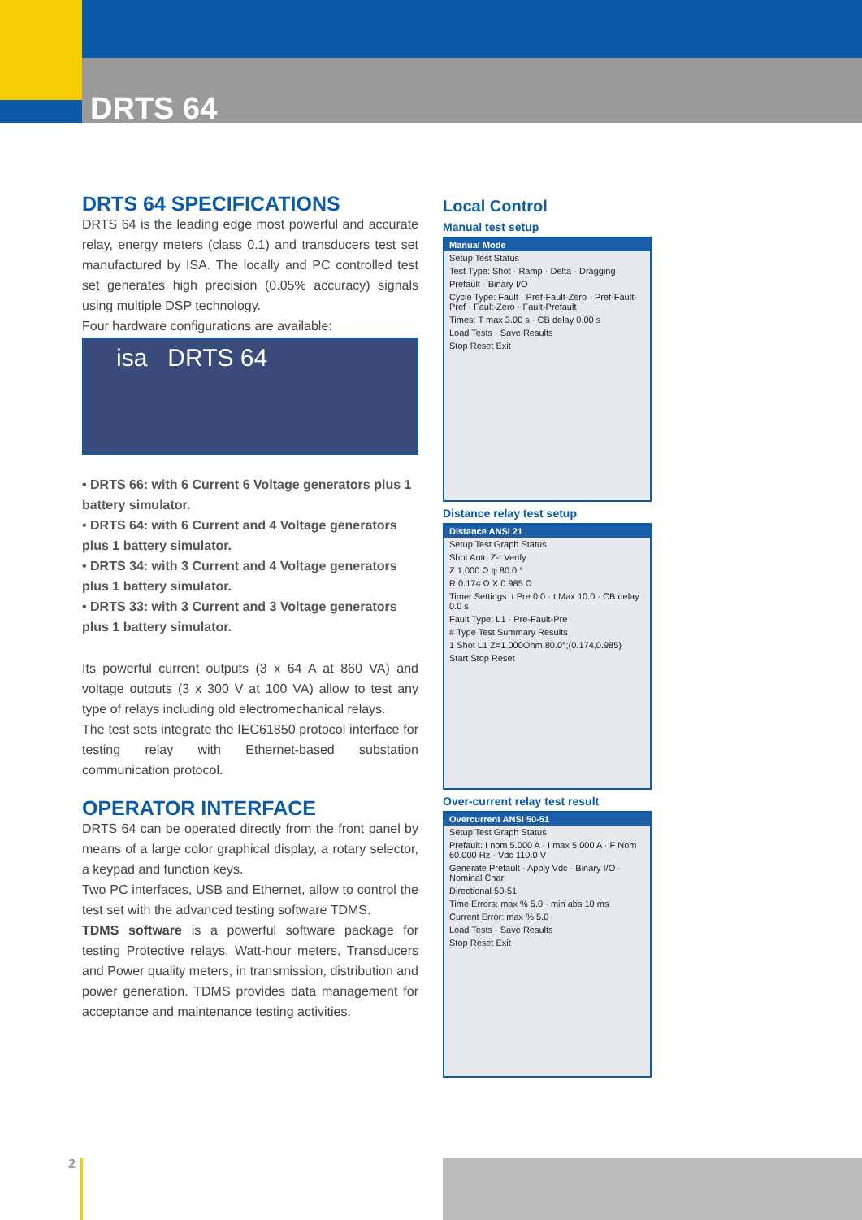DRTS 64
DRTS 64 SPECIFICATIONS
DRTS 64 is the leading edge most powerful and accurate relay, energy meters (class 0.1) and transducers test set manufactured by ISA. The locally and PC controlled test set generates high precision (0.05% accuracy) signals using multiple DSP technology.
Four hardware configurations are available:
isa DRTS 64
• DRTS 66: with 6 Current 6 Voltage generators plus 1 battery simulator.
• DRTS 64: with 6 Current and 4 Voltage generators plus 1 battery simulator.
• DRTS 34: with 3 Current and 4 Voltage generators plus 1 battery simulator.
• DRTS 33: with 3 Current and 3 Voltage generators plus 1 battery simulator.
Its powerful current outputs (3 x 64 A at 860 VA) and voltage outputs (3 x 300 V at 100 VA) allow to test any type of relays including old electromechanical relays.
The test sets integrate the IEC61850 protocol interface for testing relay with Ethernet-based substation communication protocol.
OPERATOR INTERFACE
DRTS 64 can be operated directly from the front panel by means of a large color graphical display, a rotary selector, a keypad and function keys.
Two PC interfaces, USB and Ethernet, allow to control the test set with the advanced testing software TDMS.
TDMS software is a powerful software package for testing Protective relays, Watt-hour meters, Transducers and Power quality meters, in transmission, distribution and power generation. TDMS provides data management for acceptance and maintenance testing activities.
Local Control
Manual test setup
Manual Mode
Setup Test Status
Test Type: Shot · Ramp · Delta · Dragging
Prefault · Binary I/O
Cycle Type: Fault · Pref-Fault-Zero · Pref-Fault-Pref · Fault-Zero · Fault-Prefault
Times: T max 3.00 s · CB delay 0.00 s
Load Tests · Save Results
Stop Reset Exit
Distance relay test setup
Distance ANSI 21
Setup Test Graph Status
Shot Auto Z-t Verify
Z 1.000 Ω φ 80.0 °
R 0.174 Ω X 0.985 Ω
Timer Settings: t Pre 0.0 · t Max 10.0 · CB delay 0.0 s
Fault Type: L1 · Pre-Fault-Pre
# Type Test Summary Results
1 Shot L1 Z=1.000Ohm,80.0°;(0.174,0.985)
Start Stop Reset
Over-current relay test result
Overcurrent ANSI 50-51
Setup Test Graph Status
Prefault: I nom 5.000 A · I max 5.000 A · F Nom 60.000 Hz · Vdc 110.0 V
Generate Prefault · Apply Vdc · Binary I/O · Nominal Char
Directional 50-51
Time Errors: max % 5.0 · min abs 10 ms
Current Error: max % 5.0
Load Tests · Save Results
Stop Reset Exit
2